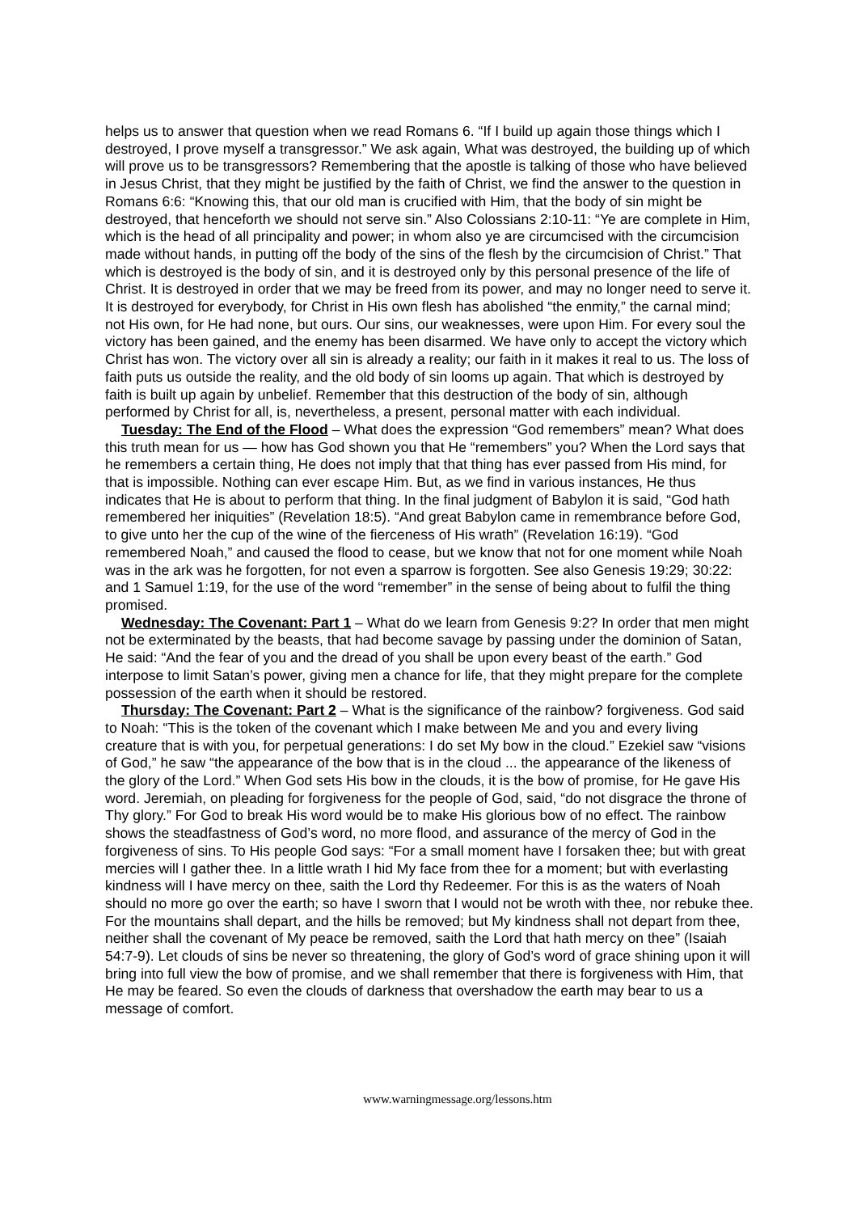helps us to answer that question when we read Romans 6. “If I build up again those things which I destroyed, I prove myself a transgressor.” We ask again, What was destroyed, the building up of which will prove us to be transgressors? Remembering that the apostle is talking of those who have believed in Jesus Christ, that they might be justified by the faith of Christ, we find the answer to the question in Romans 6:6: “Knowing this, that our old man is crucified with Him, that the body of sin might be destroyed, that henceforth we should not serve sin.” Also Colossians 2:10-11: “Ye are complete in Him, which is the head of all principality and power; in whom also ye are circumcised with the circumcision made without hands, in putting off the body of the sins of the flesh by the circumcision of Christ.” That which is destroyed is the body of sin, and it is destroyed only by this personal presence of the life of Christ. It is destroyed in order that we may be freed from its power, and may no longer need to serve it. It is destroyed for everybody, for Christ in His own flesh has abolished “the enmity,” the carnal mind; not His own, for He had none, but ours. Our sins, our weaknesses, were upon Him. For every soul the victory has been gained, and the enemy has been disarmed. We have only to accept the victory which Christ has won. The victory over all sin is already a reality; our faith in it makes it real to us. The loss of faith puts us outside the reality, and the old body of sin looms up again. That which is destroyed by faith is built up again by unbelief. Remember that this destruction of the body of sin, although performed by Christ for all, is, nevertheless, a present, personal matter with each individual.
Tuesday: The End of the Flood – What does the expression “God remembers” mean? What does this truth mean for us — how has God shown you that He “remembers” you? When the Lord says that he remembers a certain thing, He does not imply that that thing has ever passed from His mind, for that is impossible. Nothing can ever escape Him. But, as we find in various instances, He thus indicates that He is about to perform that thing. In the final judgment of Babylon it is said, “God hath remembered her iniquities” (Revelation 18:5). “And great Babylon came in remembrance before God, to give unto her the cup of the wine of the fierceness of His wrath” (Revelation 16:19). “God remembered Noah,” and caused the flood to cease, but we know that not for one moment while Noah was in the ark was he forgotten, for not even a sparrow is forgotten. See also Genesis 19:29; 30:22: and 1 Samuel 1:19, for the use of the word “remember” in the sense of being about to fulfil the thing promised.
Wednesday: The Covenant: Part 1 – What do we learn from Genesis 9:2? In order that men might not be exterminated by the beasts, that had become savage by passing under the dominion of Satan, He said: “And the fear of you and the dread of you shall be upon every beast of the earth.” God interpose to limit Satan’s power, giving men a chance for life, that they might prepare for the complete possession of the earth when it should be restored.
Thursday: The Covenant: Part 2 – What is the significance of the rainbow? forgiveness. God said to Noah: “This is the token of the covenant which I make between Me and you and every living creature that is with you, for perpetual generations: I do set My bow in the cloud.” Ezekiel saw “visions of God,” he saw “the appearance of the bow that is in the cloud ... the appearance of the likeness of the glory of the Lord.” When God sets His bow in the clouds, it is the bow of promise, for He gave His word. Jeremiah, on pleading for forgiveness for the people of God, said, “do not disgrace the throne of Thy glory.” For God to break His word would be to make His glorious bow of no effect. The rainbow shows the steadfastness of God’s word, no more flood, and assurance of the mercy of God in the forgiveness of sins. To His people God says: “For a small moment have I forsaken thee; but with great mercies will I gather thee. In a little wrath I hid My face from thee for a moment; but with everlasting kindness will I have mercy on thee, saith the Lord thy Redeemer. For this is as the waters of Noah should no more go over the earth; so have I sworn that I would not be wroth with thee, nor rebuke thee. For the mountains shall depart, and the hills be removed; but My kindness shall not depart from thee, neither shall the covenant of My peace be removed, saith the Lord that hath mercy on thee” (Isaiah 54:7-9). Let clouds of sins be never so threatening, the glory of God’s word of grace shining upon it will bring into full view the bow of promise, and we shall remember that there is forgiveness with Him, that He may be feared. So even the clouds of darkness that overshadow the earth may bear to us a message of comfort.
www.warningmessage.org/lessons.htm